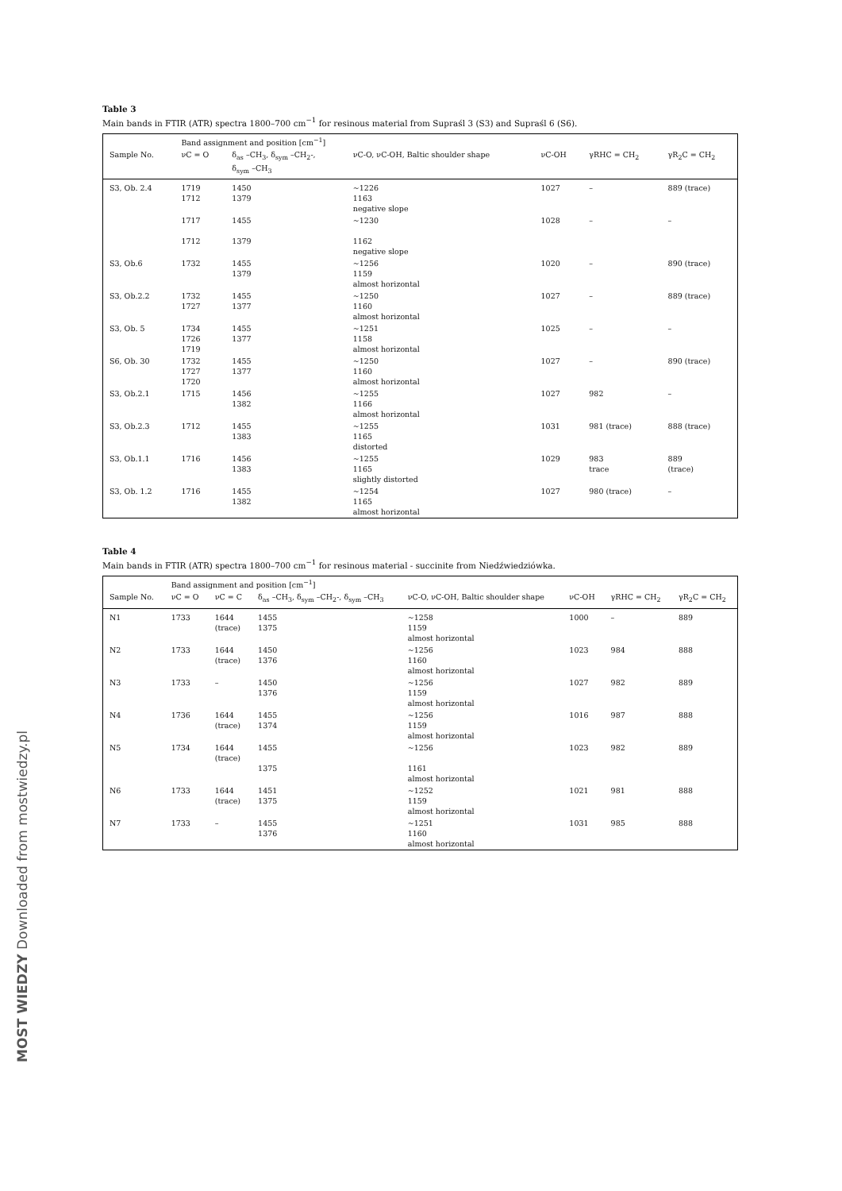Table 3
Main bands in FTIR (ATR) spectra 1800–700 cm<sup>−1</sup> for resinous material from Supraśl 3 (S3) and Supraśl 6 (S6).
| | Band assignment and position [cm<sup>−1</sup>] | | | | | |
| --- | --- | --- | --- | --- | --- | --- |
| Sample No. | νC = O | δ<sub>as</sub> –CH<sub>3</sub>, δ<sub>sym</sub> –CH<sub>2</sub>-, δ<sub>sym</sub> –CH<sub>3</sub> | νC-O, νC-OH, Baltic shoulder shape | νC-OH | γRHC = CH<sub>2</sub> | γR<sub>2</sub>C = CH<sub>2</sub> |
| S3, Ob. 2.4 | 1719 1712 | 1450 1379 | ~1226 1163 negative slope | 1027 | – | 889 (trace) |
| | 1717 1712 | 1455 1379 | ~1230 1162 negative slope | 1028 | – | – |
| S3, Ob.6 | 1732 | 1455 1379 | ~1256 1159 almost horizontal | 1020 | – | 890 (trace) |
| S3, Ob.2.2 | 1732 1727 | 1455 1377 | ~1250 1160 almost horizontal | 1027 | – | 889 (trace) |
| S3, Ob. 5 | 1734 1726 1719 | 1455 1377 | ~1251 1158 almost horizontal | 1025 | – | – |
| S6, Ob. 30 | 1732 1727 1720 | 1455 1377 | ~1250 1160 almost horizontal | 1027 | – | 890 (trace) |
| S3, Ob.2.1 | 1715 | 1456 1382 | ~1255 1166 almost horizontal | 1027 | 982 | – |
| S3, Ob.2.3 | 1712 | 1455 1383 | ~1255 1165 distorted | 1031 | 981 (trace) | 888 (trace) |
| S3, Ob.1.1 | 1716 | 1456 1383 | ~1255 1165 slightly distorted | 1029 | 983 trace | 889 (trace) |
| S3, Ob. 1.2 | 1716 | 1455 1382 | ~1254 1165 almost horizontal | 1027 | 980 (trace) | – |
Table 4
Main bands in FTIR (ATR) spectra 1800–700 cm<sup>−1</sup> for resinous material - succinite from Niedźwiedziówka.
| | Band assignment and position [cm<sup>−1</sup>] | | | | | | |
| --- | --- | --- | --- | --- | --- | --- | --- |
| Sample No. | νC = O | νC = C | δ<sub>as</sub> –CH<sub>3</sub>, δ<sub>sym</sub> –CH<sub>2</sub>-, δ<sub>sym</sub> –CH<sub>3</sub> | νC-O, νC-OH, Baltic shoulder shape | νC-OH | γRHC = CH<sub>2</sub> | γR<sub>2</sub>C = CH<sub>2</sub> |
| N1 | 1733 | 1644 (trace) | 1455 1375 | ~1258 1159 almost horizontal | 1000 | – | 889 |
| N2 | 1733 | 1644 (trace) | 1450 1376 | ~1256 1160 almost horizontal | 1023 | 984 | 888 |
| N3 | 1733 | – | 1450 1376 | ~1256 1159 almost horizontal | 1027 | 982 | 889 |
| N4 | 1736 | 1644 (trace) | 1455 1374 | ~1256 1159 almost horizontal | 1016 | 987 | 888 |
| N5 | 1734 | 1644 (trace) | 1455 1375 | ~1256 1161 almost horizontal | 1023 | 982 | 889 |
| N6 | 1733 | 1644 (trace) | 1451 1375 | ~1252 1159 almost horizontal | 1021 | 981 | 888 |
| N7 | 1733 | – | 1455 1376 | ~1251 1160 almost horizontal | 1031 | 985 | 888 |
MOST WIEDZY Downloaded from mostwiedzy.pl